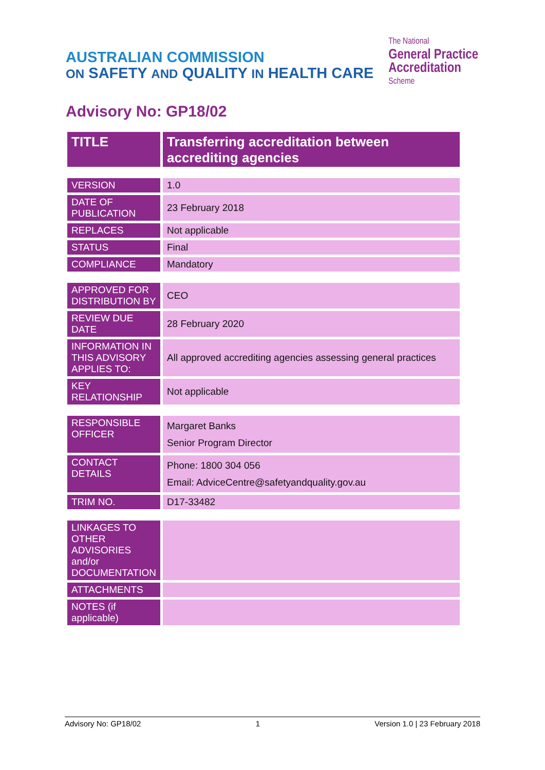AUSTRALIAN COMMISSION
ON SAFETY AND QUALITY IN HEALTH CARE
The National
General Practice
Accreditation
Scheme
Advisory No: GP18/02
| TITLE | Transferring accreditation between accrediting agencies |
| VERSION | 1.0 |
| DATE OF PUBLICATION | 23 February 2018 |
| REPLACES | Not applicable |
| STATUS | Final |
| COMPLIANCE | Mandatory |
| APPROVED FOR DISTRIBUTION BY | CEO |
| REVIEW DUE DATE | 28 February 2020 |
| INFORMATION IN THIS ADVISORY APPLIES TO: | All approved accrediting agencies assessing general practices |
| KEY RELATIONSHIP | Not applicable |
| RESPONSIBLE OFFICER | Margaret Banks Senior Program Director |
| CONTACT DETAILS | Phone: 1800 304 056 Email: AdviceCentre@safetyandquality.gov.au |
| TRIM NO. | D17-33482 |
| LINKAGES TO OTHER ADVISORIES and/or DOCUMENTATION | |
| ATTACHMENTS | |
| NOTES (if applicable) | |
Advisory No: GP18/02 1 Version 1.0 | 23 February 2018